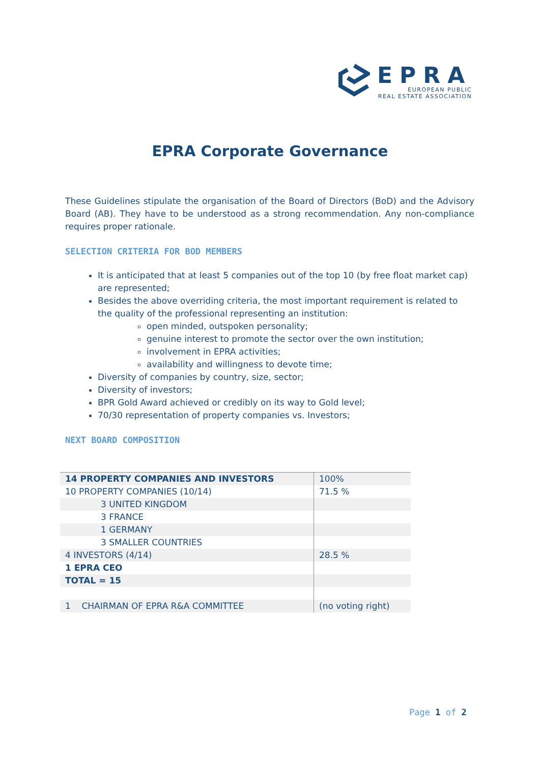EPRA
EUROPEAN PUBLIC
REAL ESTATE ASSOCIATION
EPRA Corporate Governance
These Guidelines stipulate the organisation of the Board of Directors (BoD) and the Advisory Board (AB). They have to be understood as a strong recommendation. Any non-compliance requires proper rationale.
SELECTION CRITERIA FOR BOD MEMBERS
It is anticipated that at least 5 companies out of the top 10 (by free float market cap) are represented;
Besides the above overriding criteria, the most important requirement is related to the quality of the professional representing an institution:
open minded, outspoken personality;
genuine interest to promote the sector over the own institution;
involvement in EPRA activities;
availability and willingness to devote time;
Diversity of companies by country, size, sector;
Diversity of investors;
BPR Gold Award achieved or credibly on its way to Gold level;
70/30 representation of property companies vs. Investors;
NEXT BOARD COMPOSITION
| 14 PROPERTY COMPANIES AND INVESTORS | 100% |
| 10 PROPERTY COMPANIES (10/14) | 71.5 % |
| 3 UNITED KINGDOM | |
| 3 FRANCE | |
| 1 GERMANY | |
| 3 SMALLER COUNTRIES | |
| 4 INVESTORS (4/14) | 28.5 % |
| 1 EPRA CEO | |
| TOTAL = 15 | |
| 1 CHAIRMAN OF EPRA R&A COMMITTEE | (no voting right) |
Page 1 of 2